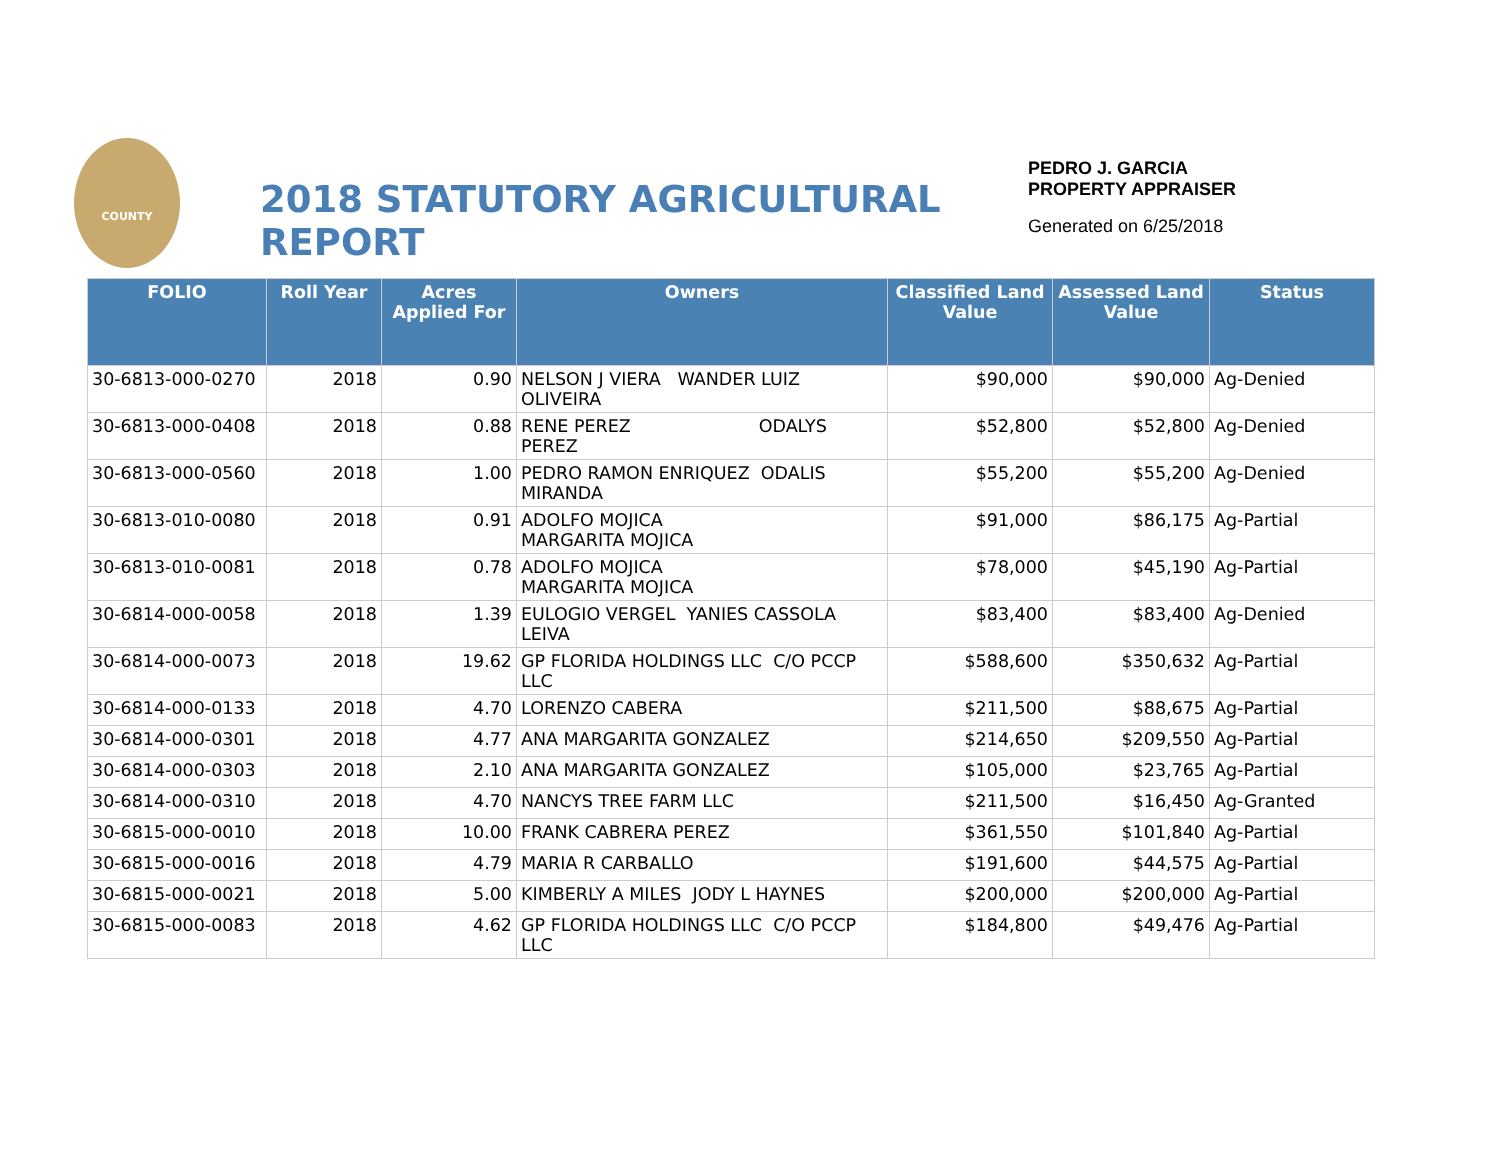COUNTY
2018 STATUTORY AGRICULTURAL REPORT
PEDRO J. GARCIA
PROPERTY APPRAISER
Generated on 6/25/2018
| FOLIO | Roll Year | Acres Applied For | Owners | Classified Land Value | Assessed Land Value | Status |
| --- | --- | --- | --- | --- | --- | --- |
| 30-6813-000-0270 | 2018 | 0.90 | NELSON J VIERA WANDER LUIZ OLIVEIRA | $90,000 | $90,000 | Ag-Denied |
| 30-6813-000-0408 | 2018 | 0.88 | RENE PEREZ ODALYS PEREZ | $52,800 | $52,800 | Ag-Denied |
| 30-6813-000-0560 | 2018 | 1.00 | PEDRO RAMON ENRIQUEZ ODALIS MIRANDA | $55,200 | $55,200 | Ag-Denied |
| 30-6813-010-0080 | 2018 | 0.91 | ADOLFO MOJICA MARGARITA MOJICA | $91,000 | $86,175 | Ag-Partial |
| 30-6813-010-0081 | 2018 | 0.78 | ADOLFO MOJICA MARGARITA MOJICA | $78,000 | $45,190 | Ag-Partial |
| 30-6814-000-0058 | 2018 | 1.39 | EULOGIO VERGEL YANIES CASSOLA LEIVA | $83,400 | $83,400 | Ag-Denied |
| 30-6814-000-0073 | 2018 | 19.62 | GP FLORIDA HOLDINGS LLC C/O PCCP LLC | $588,600 | $350,632 | Ag-Partial |
| 30-6814-000-0133 | 2018 | 4.70 | LORENZO CABERA | $211,500 | $88,675 | Ag-Partial |
| 30-6814-000-0301 | 2018 | 4.77 | ANA MARGARITA GONZALEZ | $214,650 | $209,550 | Ag-Partial |
| 30-6814-000-0303 | 2018 | 2.10 | ANA MARGARITA GONZALEZ | $105,000 | $23,765 | Ag-Partial |
| 30-6814-000-0310 | 2018 | 4.70 | NANCYS TREE FARM LLC | $211,500 | $16,450 | Ag-Granted |
| 30-6815-000-0010 | 2018 | 10.00 | FRANK CABRERA PEREZ | $361,550 | $101,840 | Ag-Partial |
| 30-6815-000-0016 | 2018 | 4.79 | MARIA R CARBALLO | $191,600 | $44,575 | Ag-Partial |
| 30-6815-000-0021 | 2018 | 5.00 | KIMBERLY A MILES JODY L HAYNES | $200,000 | $200,000 | Ag-Partial |
| 30-6815-000-0083 | 2018 | 4.62 | GP FLORIDA HOLDINGS LLC C/O PCCP LLC | $184,800 | $49,476 | Ag-Partial |